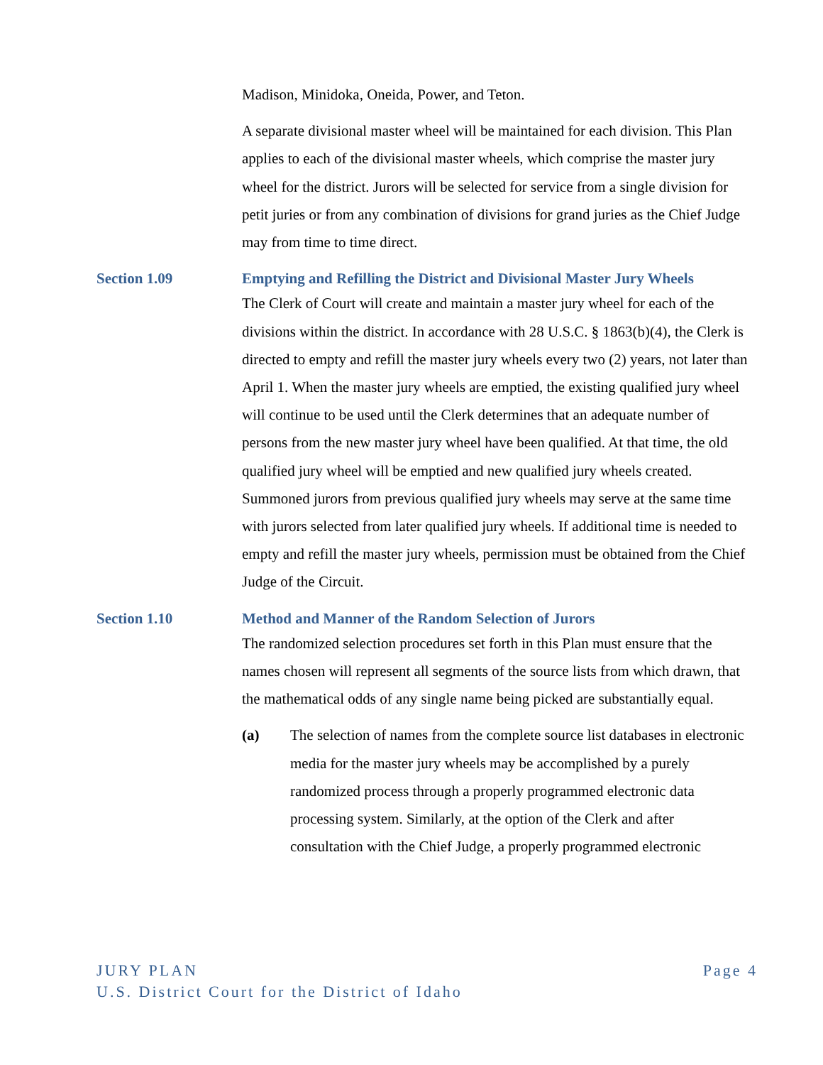Madison, Minidoka, Oneida, Power, and Teton.
A separate divisional master wheel will be maintained for each division. This Plan applies to each of the divisional master wheels, which comprise the master jury wheel for the district. Jurors will be selected for service from a single division for petit juries or from any combination of divisions for grand juries as the Chief Judge may from time to time direct.
Section 1.09 Emptying and Refilling the District and Divisional Master Jury Wheels
The Clerk of Court will create and maintain a master jury wheel for each of the divisions within the district. In accordance with 28 U.S.C. § 1863(b)(4), the Clerk is directed to empty and refill the master jury wheels every two (2) years, not later than April 1. When the master jury wheels are emptied, the existing qualified jury wheel will continue to be used until the Clerk determines that an adequate number of persons from the new master jury wheel have been qualified. At that time, the old qualified jury wheel will be emptied and new qualified jury wheels created. Summoned jurors from previous qualified jury wheels may serve at the same time with jurors selected from later qualified jury wheels. If additional time is needed to empty and refill the master jury wheels, permission must be obtained from the Chief Judge of the Circuit.
Section 1.10 Method and Manner of the Random Selection of Jurors
The randomized selection procedures set forth in this Plan must ensure that the names chosen will represent all segments of the source lists from which drawn, that the mathematical odds of any single name being picked are substantially equal.
(a) The selection of names from the complete source list databases in electronic media for the master jury wheels may be accomplished by a purely randomized process through a properly programmed electronic data processing system. Similarly, at the option of the Clerk and after consultation with the Chief Judge, a properly programmed electronic
JURY PLAN Page 4
U.S. District Court for the District of Idaho